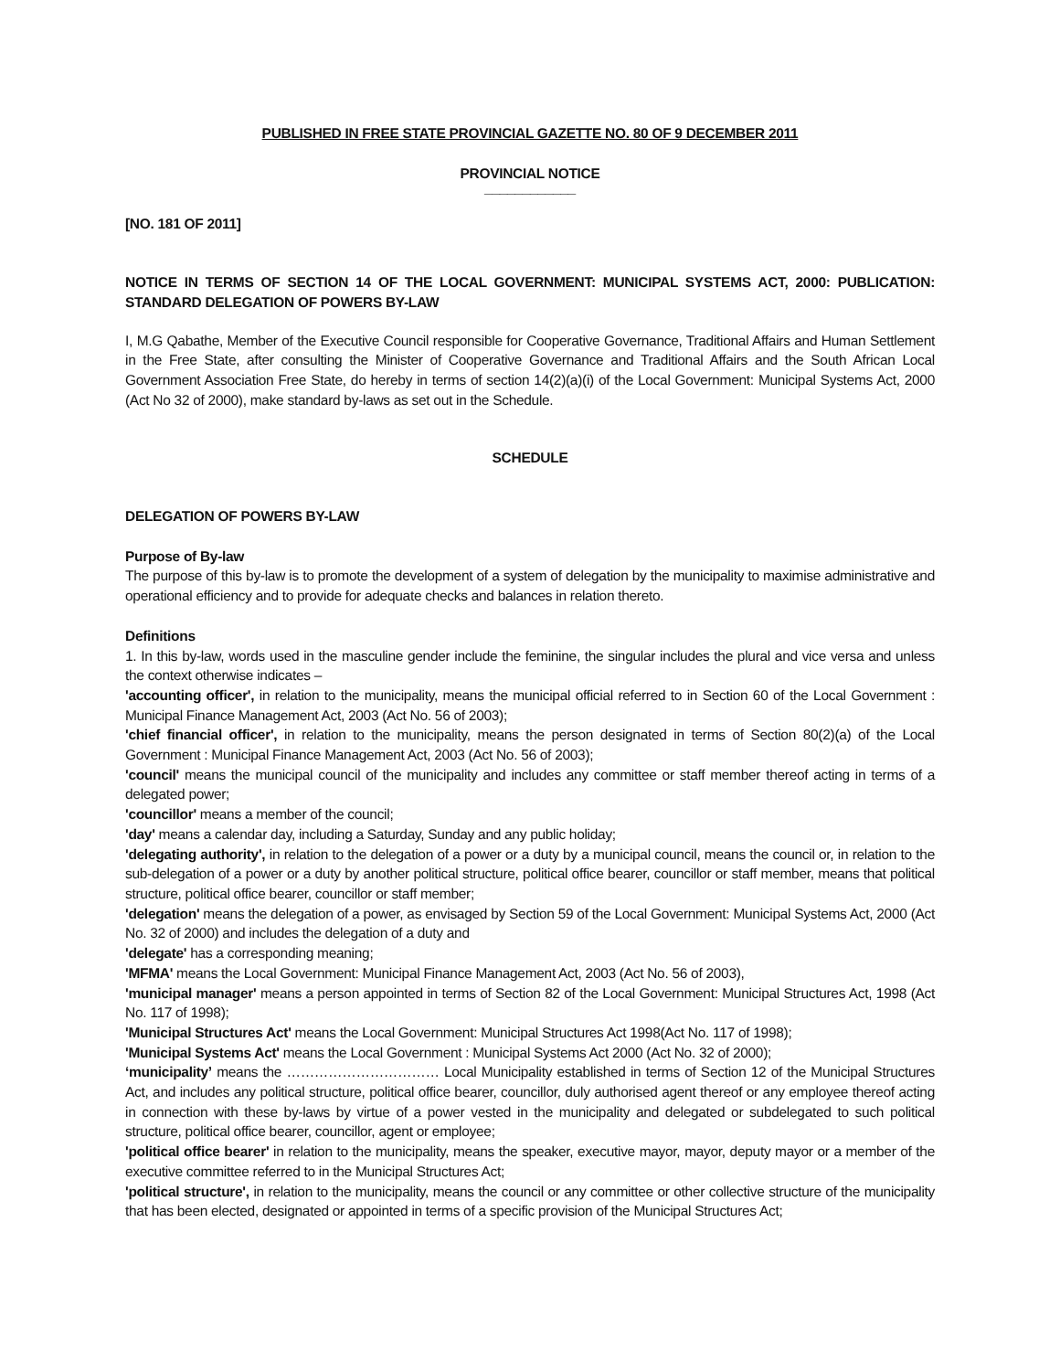PUBLISHED IN FREE STATE PROVINCIAL GAZETTE NO. 80 OF 9 DECEMBER 2011
PROVINCIAL NOTICE
____________
[NO. 181 OF 2011]
NOTICE IN TERMS OF SECTION 14 OF THE LOCAL GOVERNMENT: MUNICIPAL SYSTEMS ACT, 2000: PUBLICATION: STANDARD DELEGATION OF POWERS BY-LAW
I, M.G Qabathe, Member of the Executive Council responsible for Cooperative Governance, Traditional Affairs and Human Settlement in the Free State, after consulting the Minister of Cooperative Governance and Traditional Affairs and the South African Local Government Association Free State, do hereby in terms of section 14(2)(a)(i) of the Local Government: Municipal Systems Act, 2000 (Act No 32 of 2000), make standard by-laws as set out in the Schedule.
SCHEDULE
DELEGATION OF POWERS BY-LAW
Purpose of By-law
The purpose of this by-law is to promote the development of a system of delegation by the municipality to maximise administrative and operational efficiency and to provide for adequate checks and balances in relation thereto.
Definitions
1. In this by-law, words used in the masculine gender include the feminine, the singular includes the plural and vice versa and unless the context otherwise indicates –
'accounting officer', in relation to the municipality, means the municipal official referred to in Section 60 of the Local Government : Municipal Finance Management Act, 2003 (Act No. 56 of 2003);
'chief financial officer', in relation to the municipality, means the person designated in terms of Section 80(2)(a) of the Local Government : Municipal Finance Management Act, 2003 (Act No. 56 of 2003);
'council' means the municipal council of the municipality and includes any committee or staff member thereof acting in terms of a delegated power;
'councillor' means a member of the council;
'day' means a calendar day, including a Saturday, Sunday and any public holiday;
'delegating authority', in relation to the delegation of a power or a duty by a municipal council, means the council or, in relation to the sub-delegation of a power or a duty by another political structure, political office bearer, councillor or staff member, means that political structure, political office bearer, councillor or staff member;
'delegation' means the delegation of a power, as envisaged by Section 59 of the Local Government: Municipal Systems Act, 2000 (Act No. 32 of 2000) and includes the delegation of a duty and
'delegate' has a corresponding meaning;
'MFMA' means the Local Government: Municipal Finance Management Act, 2003 (Act No. 56 of 2003),
'municipal manager' means a person appointed in terms of Section 82 of the Local Government: Municipal Structures Act, 1998 (Act No. 117 of 1998);
'Municipal Structures Act' means the Local Government: Municipal Structures Act 1998(Act No. 117 of 1998);
'Municipal Systems Act' means the Local Government : Municipal Systems Act 2000 (Act No. 32 of 2000);
‘municipality’ means the …………………………… Local Municipality established in terms of Section 12 of the Municipal Structures Act, and includes any political structure, political office bearer, councillor, duly authorised agent thereof or any employee thereof acting in connection with these by-laws by virtue of a power vested in the municipality and delegated or subdelegated to such political structure, political office bearer, councillor, agent or employee;
'political office bearer' in relation to the municipality, means the speaker, executive mayor, mayor, deputy mayor or a member of the executive committee referred to in the Municipal Structures Act;
'political structure', in relation to the municipality, means the council or any committee or other collective structure of the municipality that has been elected, designated or appointed in terms of a specific provision of the Municipal Structures Act;